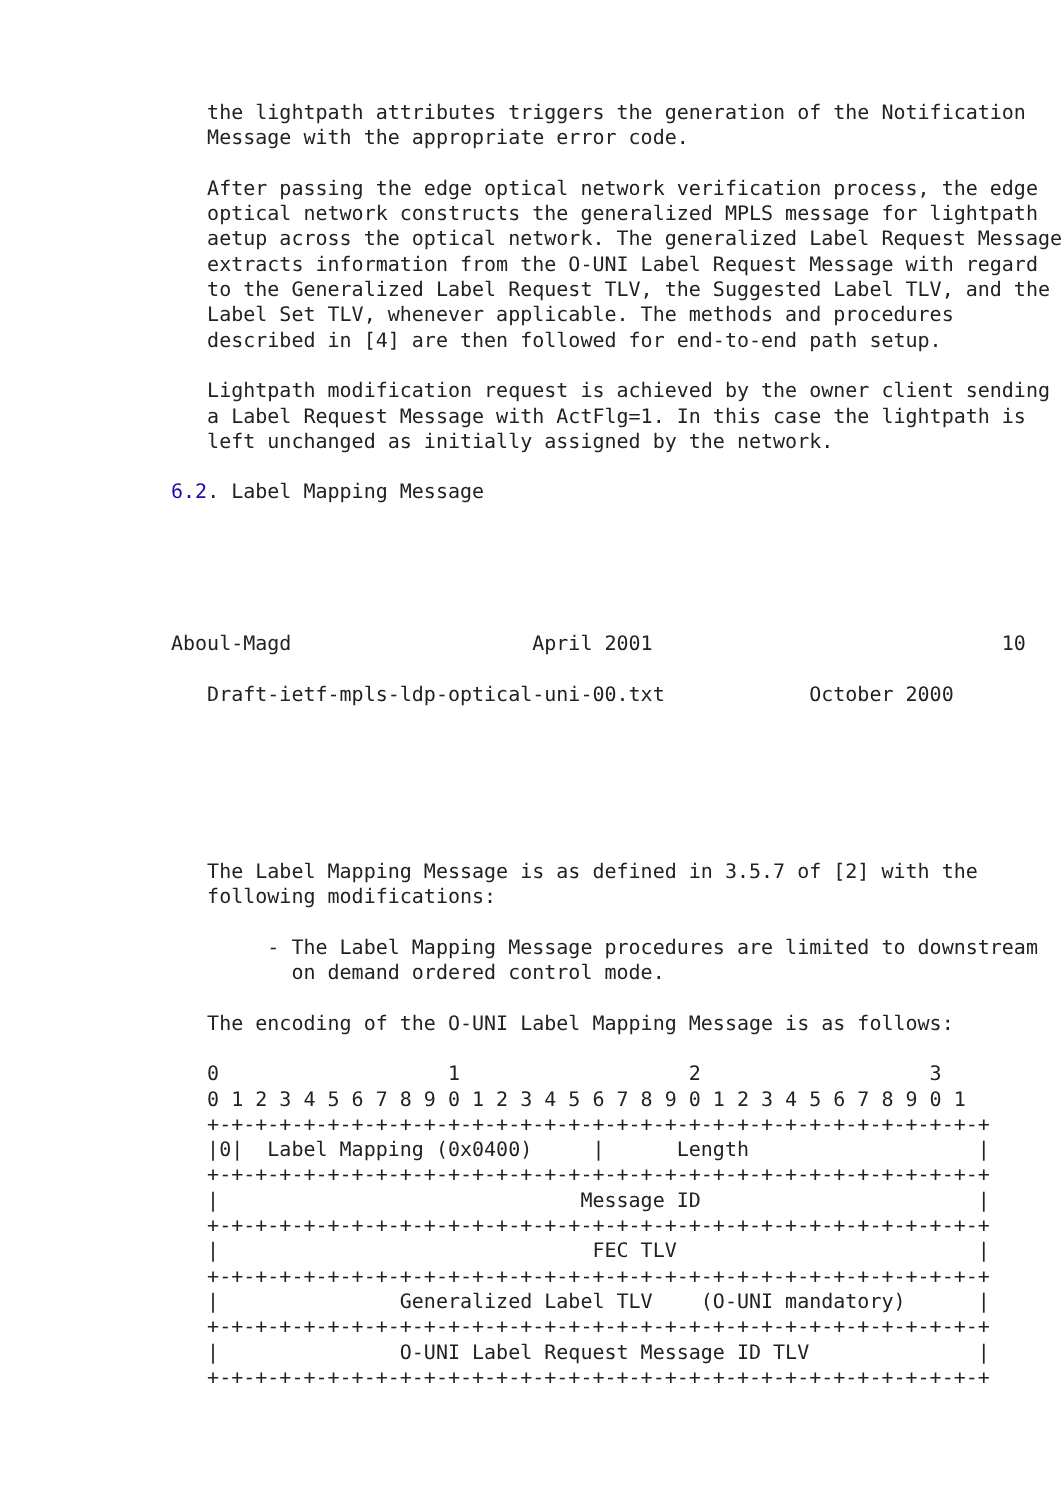the lightpath attributes triggers the generation of the Notification
   Message with the appropriate error code.

   After passing the edge optical network verification process, the edge
   optical network constructs the generalized MPLS message for lightpath
   aetup across the optical network. The generalized Label Request Message
   extracts information from the O-UNI Label Request Message with regard
   to the Generalized Label Request TLV, the Suggested Label TLV, and the
   Label Set TLV, whenever applicable. The methods and procedures
   described in [4] are then followed for end-to-end path setup.

   Lightpath modification request is achieved by the owner client sending
   a Label Request Message with ActFlg=1. In this case the lightpath is
   left unchanged as initially assigned by the network.

6.2. Label Mapping Message





Aboul-Magd                    April 2001                             10

   Draft-ietf-mpls-ldp-optical-uni-00.txt            October 2000






   The Label Mapping Message is as defined in 3.5.7 of [2] with the
   following modifications:

        - The Label Mapping Message procedures are limited to downstream
          on demand ordered control mode.

   The encoding of the O-UNI Label Mapping Message is as follows:

   0                   1                   2                   3
   0 1 2 3 4 5 6 7 8 9 0 1 2 3 4 5 6 7 8 9 0 1 2 3 4 5 6 7 8 9 0 1
   +-+-+-+-+-+-+-+-+-+-+-+-+-+-+-+-+-+-+-+-+-+-+-+-+-+-+-+-+-+-+-+-+
   |0|  Label Mapping (0x0400)     |      Length                   |
   +-+-+-+-+-+-+-+-+-+-+-+-+-+-+-+-+-+-+-+-+-+-+-+-+-+-+-+-+-+-+-+-+
   |                              Message ID                       |
   +-+-+-+-+-+-+-+-+-+-+-+-+-+-+-+-+-+-+-+-+-+-+-+-+-+-+-+-+-+-+-+-+
   |                               FEC TLV                         |
   +-+-+-+-+-+-+-+-+-+-+-+-+-+-+-+-+-+-+-+-+-+-+-+-+-+-+-+-+-+-+-+-+
   |               Generalized Label TLV    (O-UNI mandatory)      |
   +-+-+-+-+-+-+-+-+-+-+-+-+-+-+-+-+-+-+-+-+-+-+-+-+-+-+-+-+-+-+-+-+
   |               O-UNI Label Request Message ID TLV              |
   +-+-+-+-+-+-+-+-+-+-+-+-+-+-+-+-+-+-+-+-+-+-+-+-+-+-+-+-+-+-+-+-+